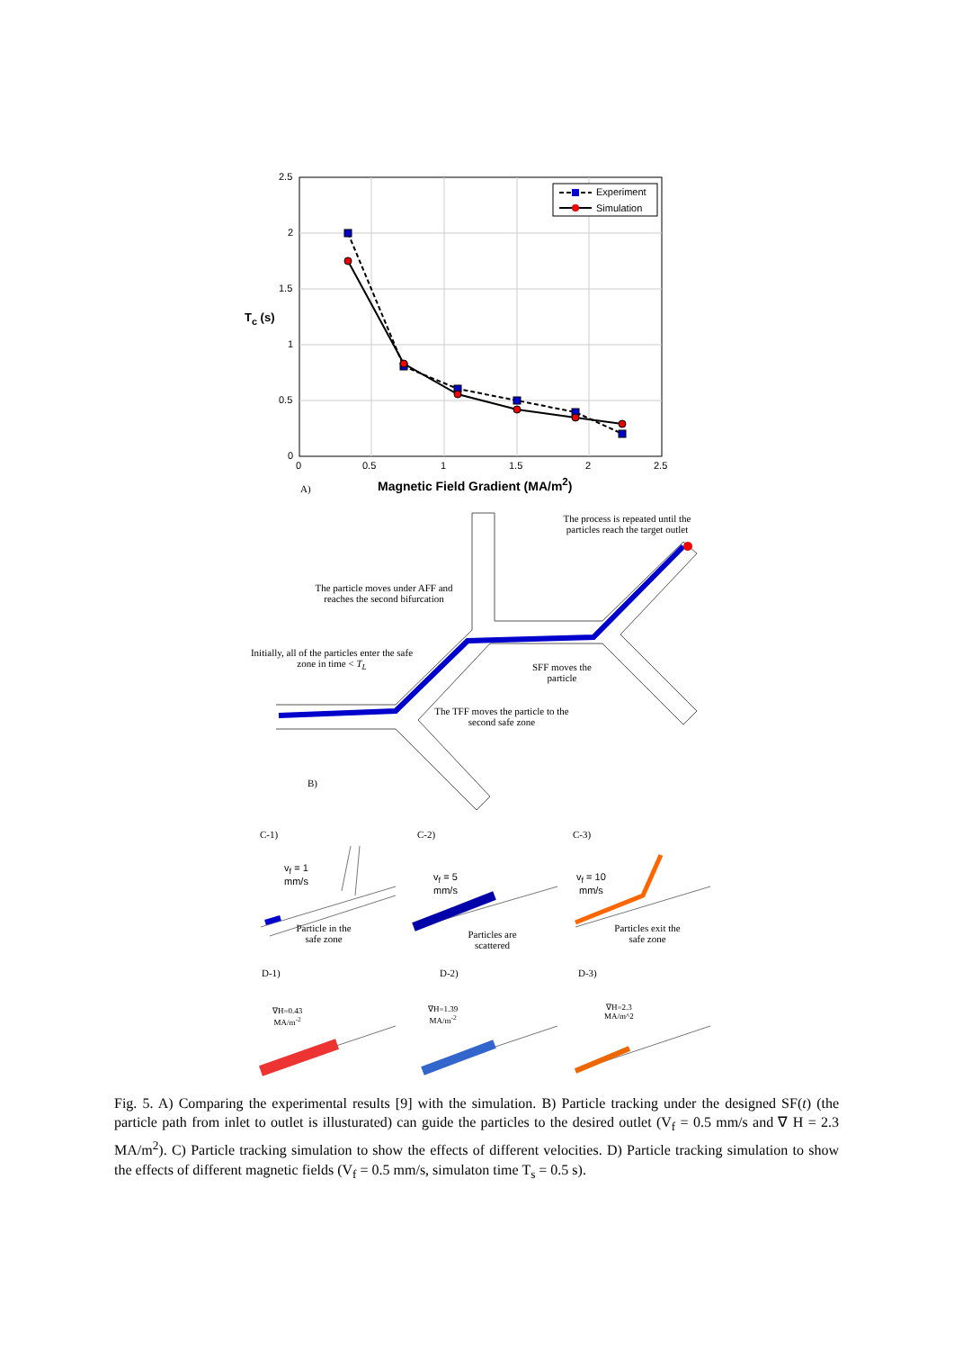2.5
2
1.5
1
0.5
0
0 0.5 1 1.5 2 2.5
Experiment
Simulation
T<sub>c</sub> (s)
Magnetic Field Gradient (MA/m<sup>2</sup>)
A)
The process is repeated until the particles reach the target outlet
The particle moves under AFF and reaches the second bifurcation
Initially, all of the particles enter the safe zone in time < T<sub>L</sub>
SFF moves the particle
The TFF moves the particle to the second safe zone
B)
C-1) C-2) C-3)
v<sub>f</sub> = 1
mm/s
v<sub>f</sub> = 5
mm/s
v<sub>f</sub> = 10
mm/s
Particle in the safe zone
Particles are scattered
Particles exit the safe zone
D-1) D-2) D-3)
∇H=0.43
MA/m<sup>-2</sup>
∇H=1.39
MA/m<sup>-2</sup>
∇H=2.3
MA/m^2
Fig. 5. A) Comparing the experimental results [9] with the simulation. B) Particle tracking under the designed SF(t) (the particle path from inlet to outlet is illusturated) can guide the particles to the desired outlet (V<sub>f</sub> = 0.5 mm/s and ∇ H = 2.3 MA/m<sup>2</sup>). C) Particle tracking simulation to show the effects of different velocities. D) Particle tracking simulation to show the effects of different magnetic fields (V<sub>f</sub> = 0.5 mm/s, simulaton time T<sub>s</sub> = 0.5 s).